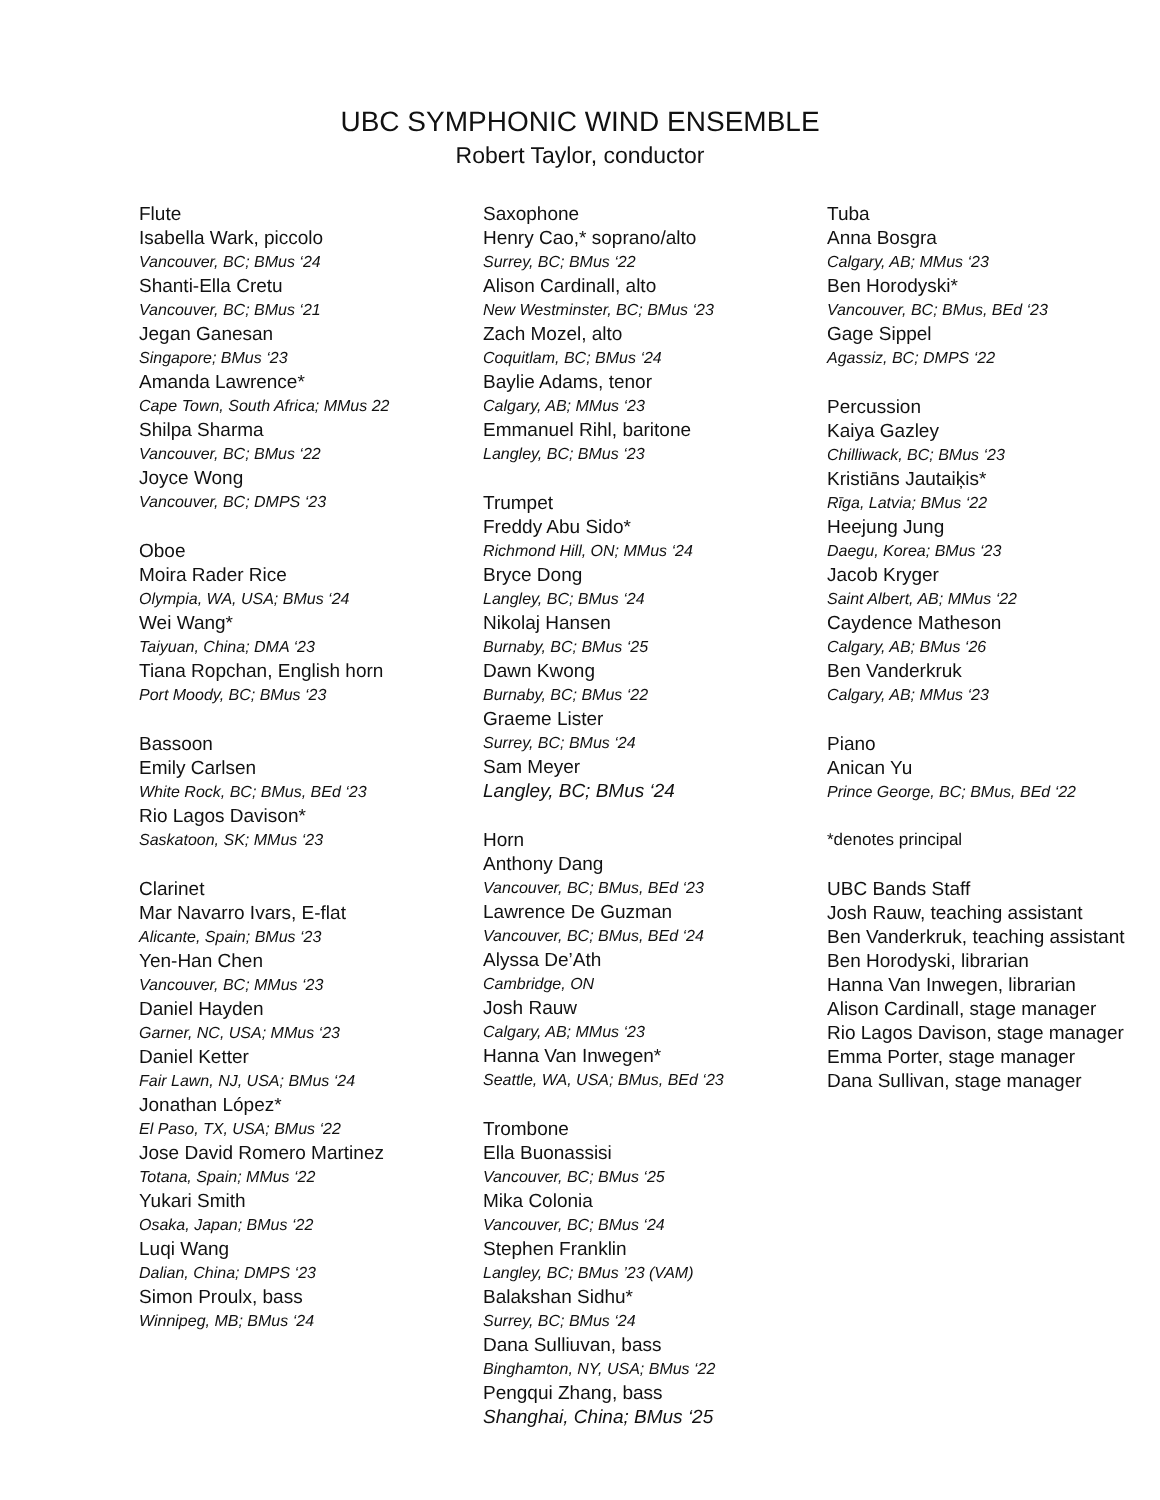UBC SYMPHONIC WIND ENSEMBLE
Robert Taylor, conductor
Flute
Isabella Wark, piccolo
Vancouver, BC; BMus ‘24
Shanti-Ella Cretu
Vancouver, BC; BMus ‘21
Jegan Ganesan
Singapore; BMus ‘23
Amanda Lawrence*
Cape Town, South Africa; MMus 22
Shilpa Sharma
Vancouver, BC; BMus ‘22
Joyce Wong
Vancouver, BC; DMPS ‘23
Oboe
Moira Rader Rice
Olympia, WA, USA; BMus ‘24
Wei Wang*
Taiyuan, China; DMA ‘23
Tiana Ropchan, English horn
Port Moody, BC; BMus ‘23
Bassoon
Emily Carlsen
White Rock, BC; BMus, BEd ‘23
Rio Lagos Davison*
Saskatoon, SK; MMus ‘23
Clarinet
Mar Navarro Ivars, E-flat
Alicante, Spain; BMus ‘23
Yen-Han Chen
Vancouver, BC; MMus ‘23
Daniel Hayden
Garner, NC, USA; MMus ‘23
Daniel Ketter
Fair Lawn, NJ, USA; BMus ‘24
Jonathan López*
El Paso, TX, USA; BMus ‘22
Jose David Romero Martinez
Totana, Spain; MMus ‘22
Yukari Smith
Osaka, Japan; BMus ‘22
Luqi Wang
Dalian, China; DMPS ‘23
Simon Proulx, bass
Winnipeg, MB; BMus ‘24
Saxophone
Henry Cao,* soprano/alto
Surrey, BC; BMus ‘22
Alison Cardinall, alto
New Westminster, BC; BMus ‘23
Zach Mozel, alto
Coquitlam, BC; BMus ‘24
Baylie Adams, tenor
Calgary, AB; MMus ‘23
Emmanuel Rihl, baritone
Langley, BC; BMus ‘23
Trumpet
Freddy Abu Sido*
Richmond Hill, ON; MMus ‘24
Bryce Dong
Langley, BC; BMus ‘24
Nikolaj Hansen
Burnaby, BC; BMus ‘25
Dawn Kwong
Burnaby, BC; BMus ‘22
Graeme Lister
Surrey, BC; BMus ‘24
Sam Meyer
Langley, BC; BMus ‘24
Horn
Anthony Dang
Vancouver, BC; BMus, BEd ‘23
Lawrence De Guzman
Vancouver, BC; BMus, BEd ‘24
Alyssa De’Ath
Cambridge, ON
Josh Rauw
Calgary, AB; MMus ‘23
Hanna Van Inwegen*
Seattle, WA, USA; BMus, BEd ‘23
Trombone
Ella Buonassisi
Vancouver, BC; BMus ‘25
Mika Colonia
Vancouver, BC; BMus ‘24
Stephen Franklin
Langley, BC; BMus ’23 (VAM)
Balakshan Sidhu*
Surrey, BC; BMus ‘24
Dana Sulliuvan, bass
Binghamton, NY, USA; BMus ‘22
Pengqui Zhang, bass
Shanghai, China; BMus ‘25
Tuba
Anna Bosgra
Calgary, AB; MMus ‘23
Ben Horodyski*
Vancouver, BC; BMus, BEd ‘23
Gage Sippel
Agassiz, BC; DMPS ‘22
Percussion
Kaiya Gazley
Chilliwack, BC; BMus ‘23
Kristiāns Jautaiķis*
Rīga, Latvia; BMus ‘22
Heejung Jung
Daegu, Korea; BMus ‘23
Jacob Kryger
Saint Albert, AB; MMus ‘22
Caydence Matheson
Calgary, AB; BMus ‘26
Ben Vanderkruk
Calgary, AB; MMus ‘23
Piano
Anican Yu
Prince George, BC; BMus, BEd ‘22
*denotes principal
UBC Bands Staff
Josh Rauw, teaching assistant
Ben Vanderkruk, teaching assistant
Ben Horodyski, librarian
Hanna Van Inwegen, librarian
Alison Cardinall, stage manager
Rio Lagos Davison, stage manager
Emma Porter, stage manager
Dana Sullivan, stage manager